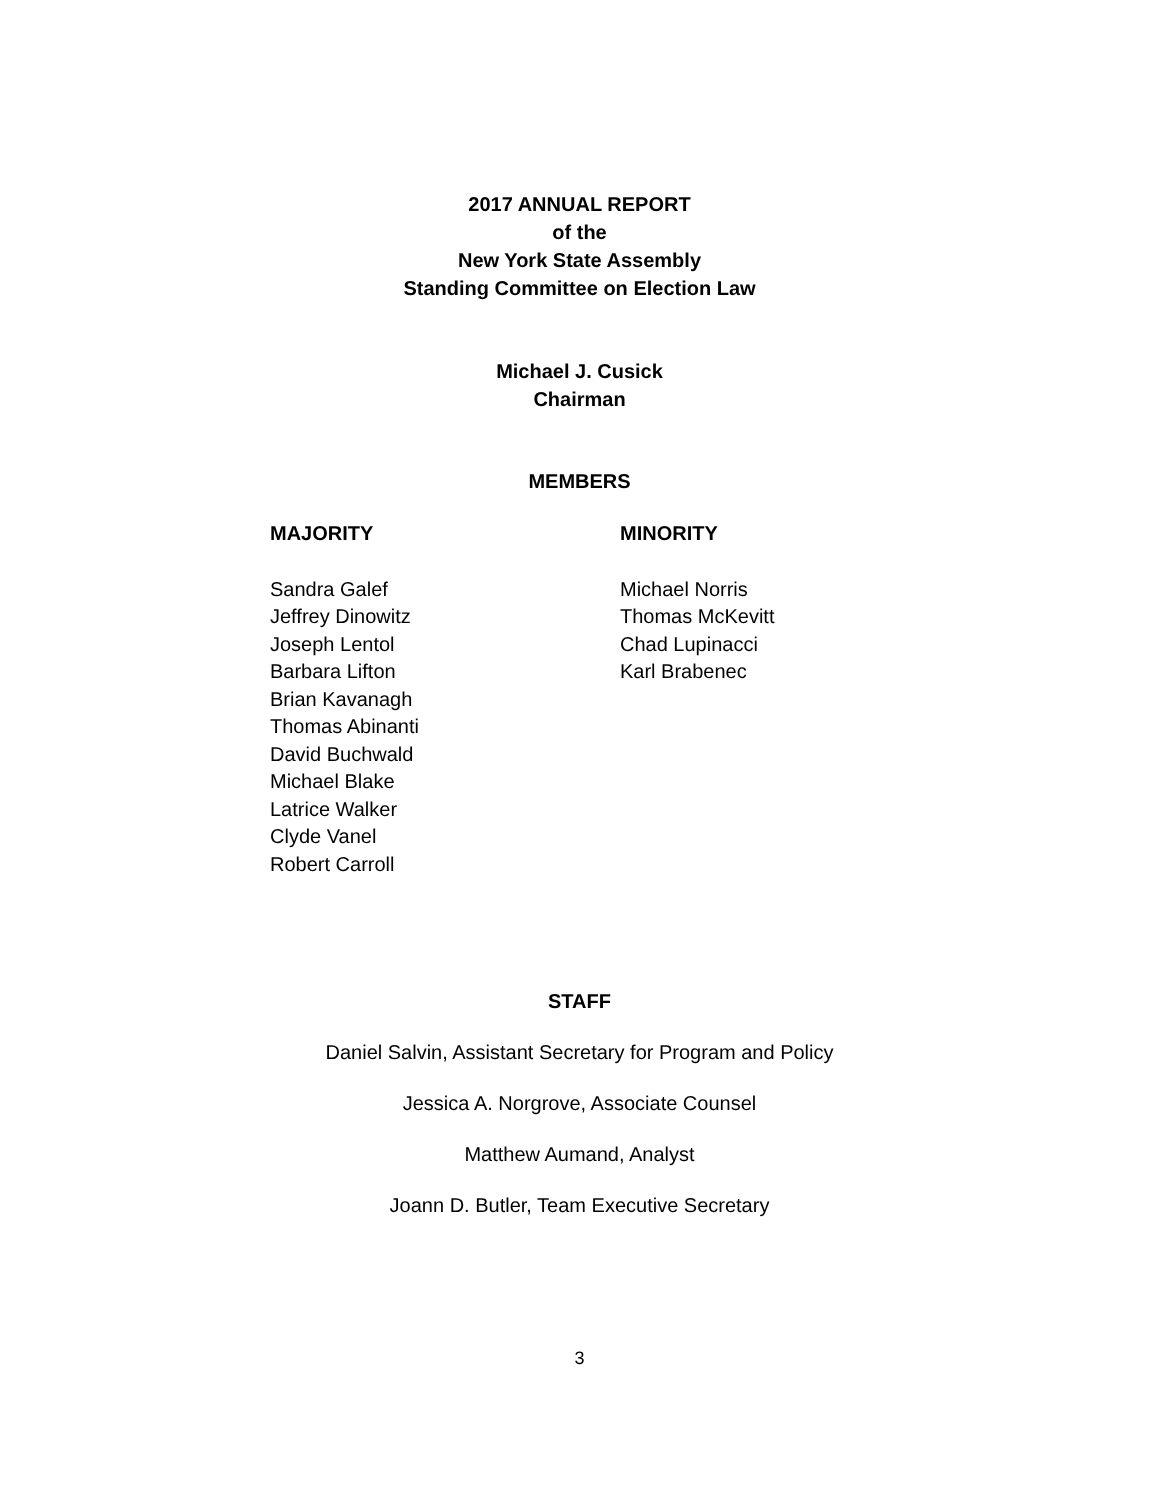2017 ANNUAL REPORT
of the
New York State Assembly
Standing Committee on Election Law
Michael J. Cusick
Chairman
MEMBERS
MAJORITY
Sandra Galef
Jeffrey Dinowitz
Joseph Lentol
Barbara Lifton
Brian Kavanagh
Thomas Abinanti
David Buchwald
Michael Blake
Latrice Walker
Clyde Vanel
Robert Carroll
MINORITY
Michael Norris
Thomas McKevitt
Chad Lupinacci
Karl Brabenec
STAFF
Daniel Salvin, Assistant Secretary for Program and Policy
Jessica A. Norgrove, Associate Counsel
Matthew Aumand, Analyst
Joann D. Butler, Team Executive Secretary
3